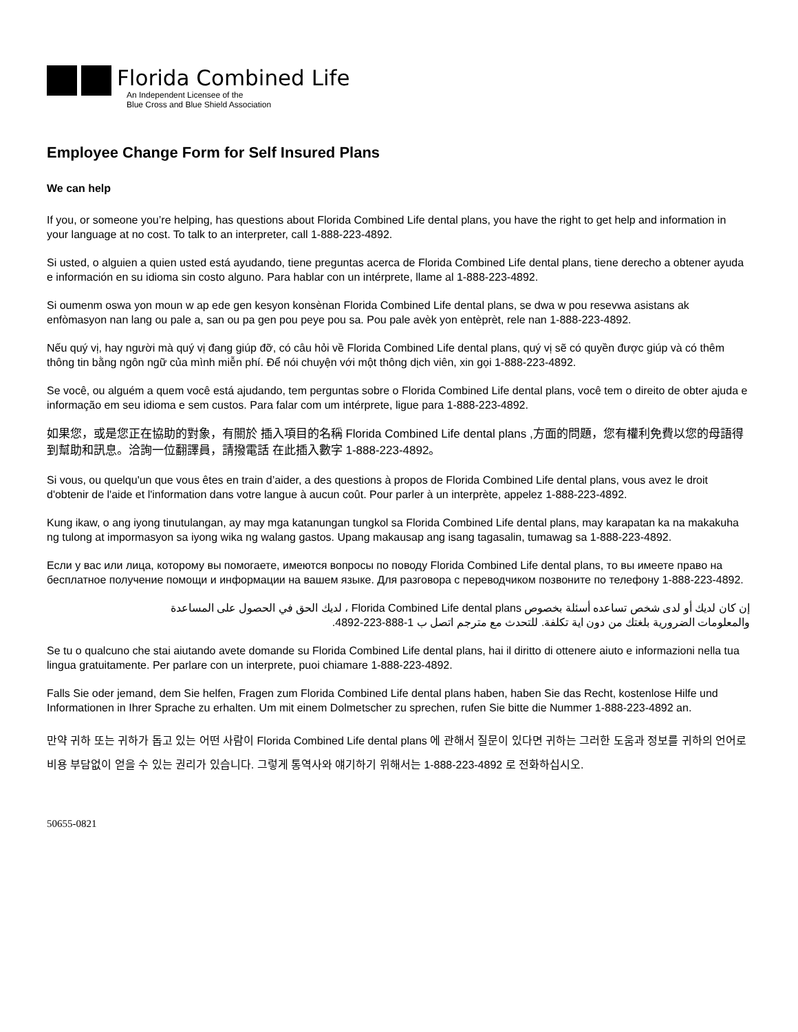Florida Combined Life
An Independent Licensee of the
Blue Cross and Blue Shield Association
Employee Change Form for Self Insured Plans
We can help
If you, or someone you’re helping, has questions about Florida Combined Life dental plans, you have the right to get help and information in your language at no cost. To talk to an interpreter, call 1-888-223-4892.
Si usted, o alguien a quien usted está ayudando, tiene preguntas acerca de Florida Combined Life dental plans, tiene derecho a obtener ayuda e información en su idioma sin costo alguno. Para hablar con un intérprete, llame al 1-888-223-4892.
Si oumenm oswa yon moun w ap ede gen kesyon konsènan Florida Combined Life dental plans, se dwa w pou resevwa asistans ak enfòmasyon nan lang ou pale a, san ou pa gen pou peye pou sa. Pou pale avèk yon entèprèt, rele nan 1-888-223-4892.
Nếu quý vị, hay người mà quý vị đang giúp đỡ, có câu hỏi về Florida Combined Life dental plans, quý vị sẽ có quyền được giúp và có thêm thông tin bằng ngôn ngữ của mình miễn phí. Để nói chuyện với một thông dịch viên, xin gọi 1-888-223-4892.
Se você, ou alguém a quem você está ajudando, tem perguntas sobre o Florida Combined Life dental plans, você tem o direito de obter ajuda e informação em seu idioma e sem custos. Para falar com um intérprete, ligue para 1-888-223-4892.
如果您，或是您正在協助的對象，有關於 插入項目的名稱 Florida Combined Life dental plans ,方面的問題，您有權利免費以您的母語得到幫助和訊息。洽詢一位翻譯員，請撥電話 在此插入數字 1-888-223-4892。
Si vous, ou quelqu'un que vous êtes en train d’aider, a des questions à propos de Florida Combined Life dental plans, vous avez le droit d'obtenir de l'aide et l'information dans votre langue à aucun coût. Pour parler à un interprète, appelez 1-888-223-4892.
Kung ikaw, o ang iyong tinutulangan, ay may mga katanungan tungkol sa Florida Combined Life dental plans, may karapatan ka na makakuha ng tulong at impormasyon sa iyong wika ng walang gastos. Upang makausap ang isang tagasalin, tumawag sa 1-888-223-4892.
Если у вас или лица, которому вы помогаете, имеются вопросы по поводу Florida Combined Life dental plans, то вы имеете право на бесплатное получение помощи и информации на вашем языке. Для разговора с переводчиком позвоните по телефону 1-888-223-4892.
إن كان لديك أو لدى شخص تساعده أسئلة بخصوص Florida Combined Life dental plans ، لديك الحق في الحصول على المساعدة والمعلومات الضرورية بلغتك من دون اية تكلفة. للتحدث مع مترجم اتصل ب 1-888-223-4892.
Se tu o qualcuno che stai aiutando avete domande su Florida Combined Life dental plans, hai il diritto di ottenere aiuto e informazioni nella tua lingua gratuitamente. Per parlare con un interprete, puoi chiamare 1-888-223-4892.
Falls Sie oder jemand, dem Sie helfen, Fragen zum Florida Combined Life dental plans haben, haben Sie das Recht, kostenlose Hilfe und Informationen in Ihrer Sprache zu erhalten. Um mit einem Dolmetscher zu sprechen, rufen Sie bitte die Nummer 1-888-223-4892 an.
만약 귀하 또는 귀하가 돕고 있는 어떤 사람이 Florida Combined Life dental plans 에 관해서 질문이 있다면 귀하는 그러한 도움과 정보를 귀하의 언어로 비용 부담없이 얻을 수 있는 권리가 있습니다. 그렇게 통역사와 얘기하기 위해서는 1-888-223-4892 로 전화하십시오.
50655-0821